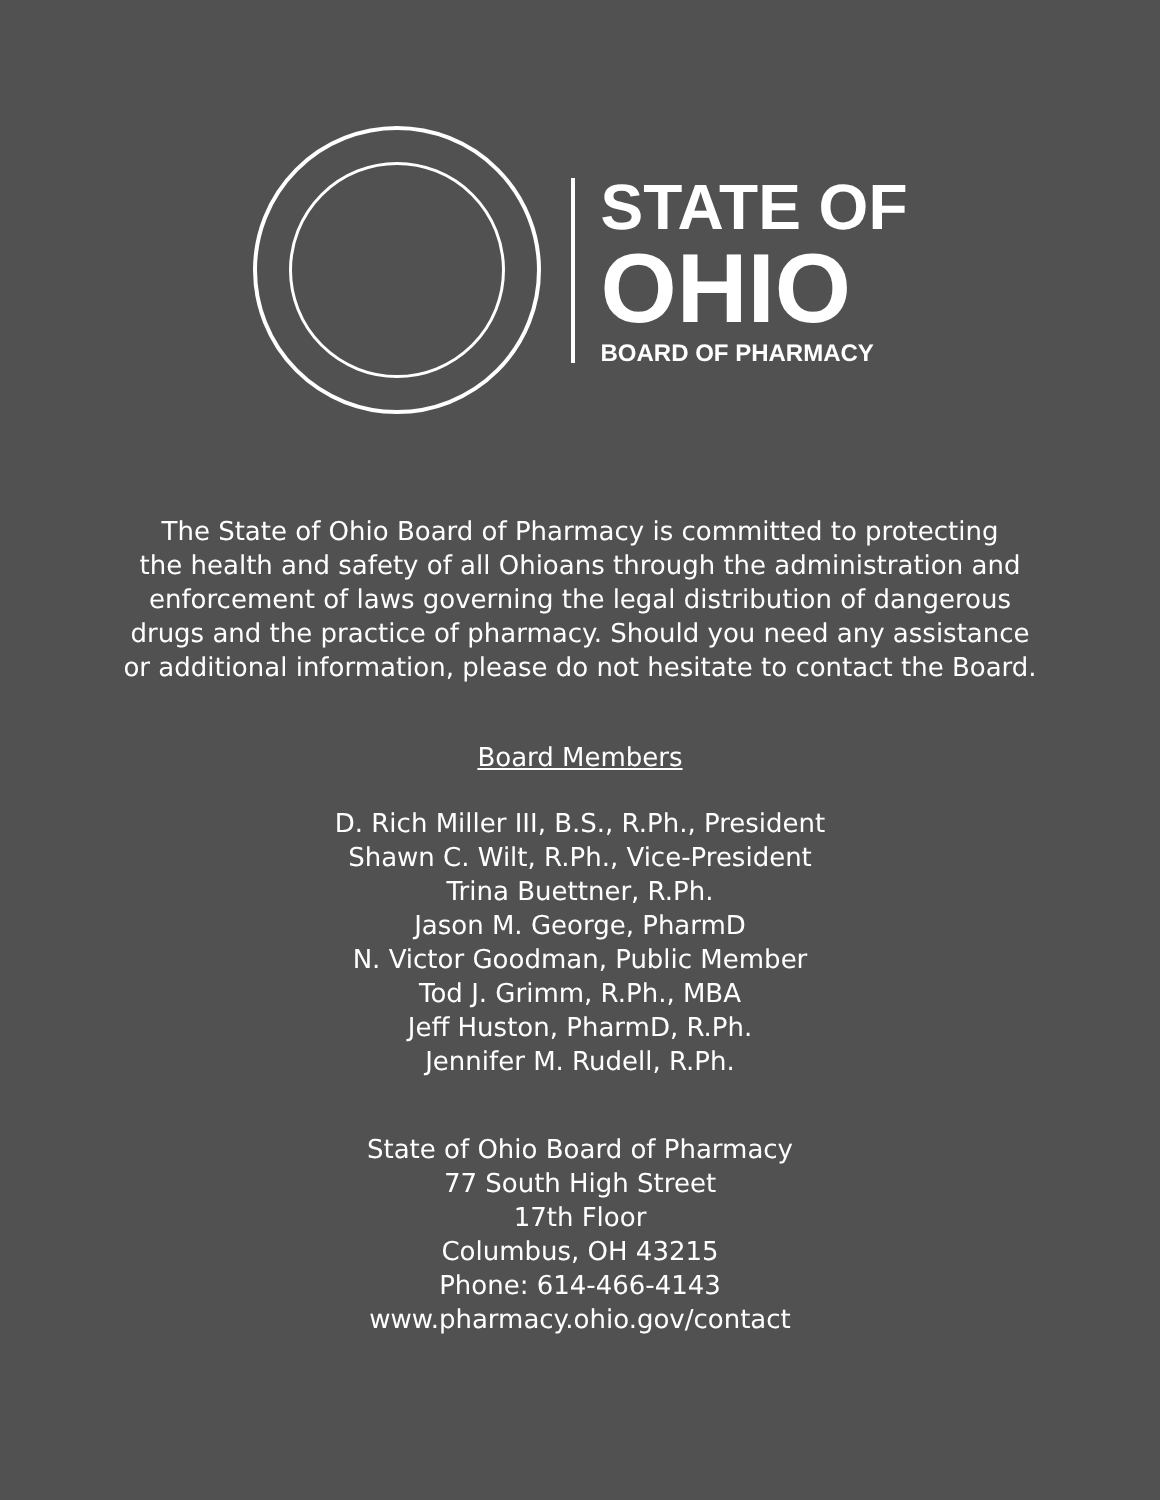STATE OF
OHIO
BOARD OF PHARMACY
The State of Ohio Board of Pharmacy is committed to protecting
the health and safety of all Ohioans through the administration and
enforcement of laws governing the legal distribution of dangerous
drugs and the practice of pharmacy. Should you need any assistance
or additional information, please do not hesitate to contact the Board.
Board Members
D. Rich Miller III, B.S., R.Ph., President
Shawn C. Wilt, R.Ph., Vice-President
Trina Buettner, R.Ph.
Jason M. George, PharmD
N. Victor Goodman, Public Member
Tod J. Grimm, R.Ph., MBA
Jeff Huston, PharmD, R.Ph.
Jennifer M. Rudell, R.Ph.
State of Ohio Board of Pharmacy
77 South High Street
17th Floor
Columbus, OH 43215
Phone: 614-466-4143
www.pharmacy.ohio.gov/contact